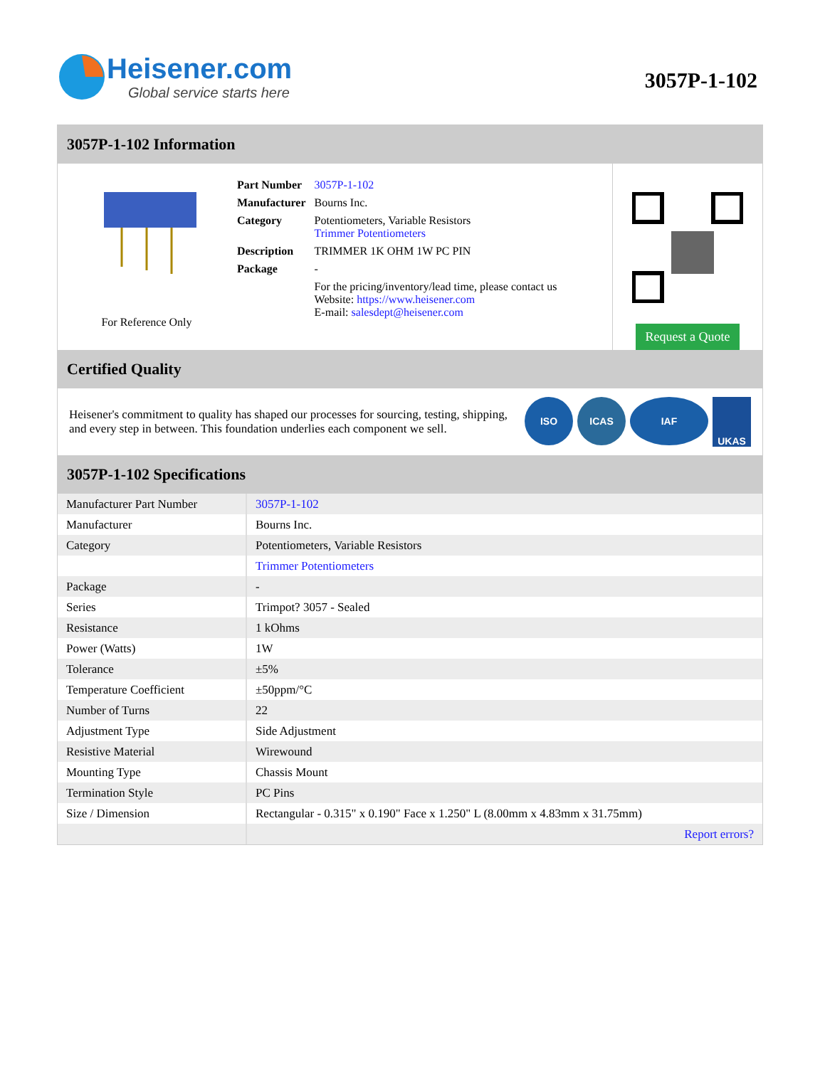Heisener.com
Global service starts here
3057P-1-102
3057P-1-102 Information
For Reference Only
| Part Number | 3057P-1-102 |
| Manufacturer | Bourns Inc. |
| Category | Potentiometers, Variable Resistors Trimmer Potentiometers |
| Description | TRIMMER 1K OHM 1W PC PIN |
| Package | - |
| | For the pricing/inventory/lead time, please contact us Website: https://www.heisener.com E-mail: salesdept@heisener.com |
Request a Quote
Certified Quality
Heisener's commitment to quality has shaped our processes for sourcing, testing, shipping, and every step in between. This foundation underlies each component we sell.
ISO ICAS IAF UKAS
3057P-1-102 Specifications
| Manufacturer Part Number | 3057P-1-102 |
| Manufacturer | Bourns Inc. |
| Category | Potentiometers, Variable Resistors |
| | Trimmer Potentiometers |
| Package | - |
| Series | Trimpot? 3057 - Sealed |
| Resistance | 1 kOhms |
| Power (Watts) | 1W |
| Tolerance | ±5% |
| Temperature Coefficient | ±50ppm/°C |
| Number of Turns | 22 |
| Adjustment Type | Side Adjustment |
| Resistive Material | Wirewound |
| Mounting Type | Chassis Mount |
| Termination Style | PC Pins |
| Size / Dimension | Rectangular - 0.315" x 0.190" Face x 1.250" L (8.00mm x 4.83mm x 31.75mm) |
| | Report errors? |